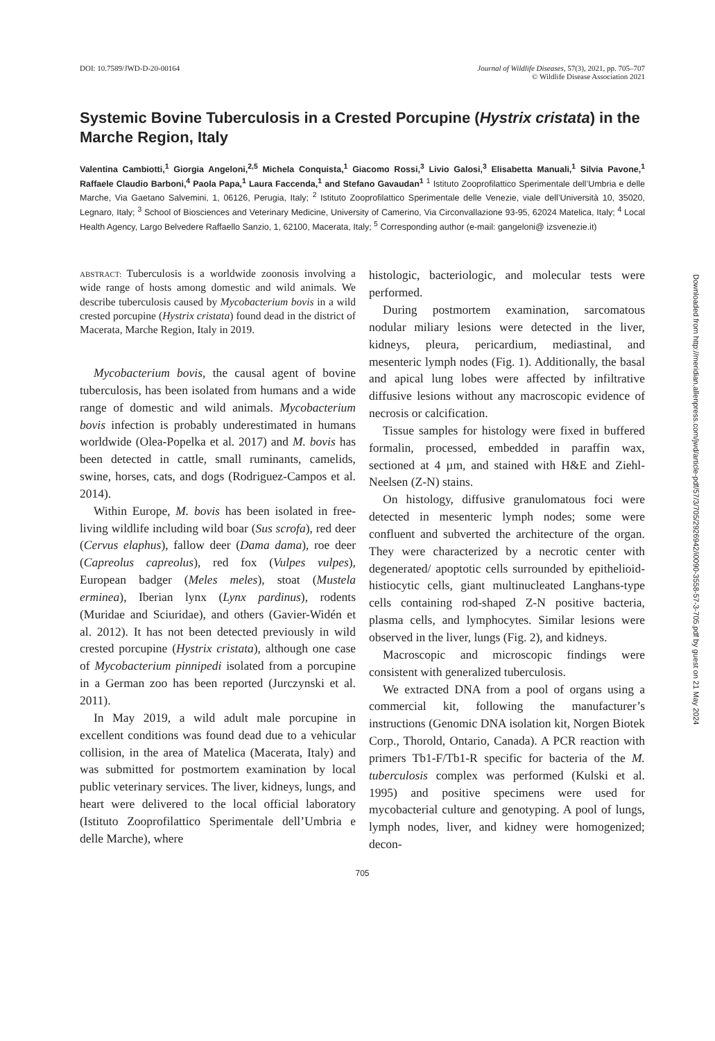DOI: 10.7589/JWD-D-20-00164 Journal of Wildlife Diseases, 57(3), 2021, pp. 705–707
© Wildlife Disease Association 2021
Systemic Bovine Tuberculosis in a Crested Porcupine (Hystrix cristata) in the Marche Region, Italy
Valentina Cambiotti,<sup>1</sup> Giorgia Angeloni,<sup>2,5</sup> Michela Conquista,<sup>1</sup> Giacomo Rossi,<sup>3</sup> Livio Galosi,<sup>3</sup> Elisabetta Manuali,<sup>1</sup> Silvia Pavone,<sup>1</sup> Raffaele Claudio Barboni,<sup>4</sup> Paola Papa,<sup>1</sup> Laura Faccenda,<sup>1</sup> and Stefano Gavaudan<sup>1</sup> <sup>1</sup> Istituto Zooprofilattico Sperimentale dell’Umbria e delle Marche, Via Gaetano Salvemini, 1, 06126, Perugia, Italy; <sup>2</sup> Istituto Zooprofilattico Sperimentale delle Venezie, viale dell’Università 10, 35020, Legnaro, Italy; <sup>3</sup> School of Biosciences and Veterinary Medicine, University of Camerino, Via Circonvallazione 93-95, 62024 Matelica, Italy; <sup>4</sup> Local Health Agency, Largo Belvedere Raffaello Sanzio, 1, 62100, Macerata, Italy; <sup>5</sup> Corresponding author (e-mail: gangeloni@ izsvenezie.it)
ABSTRACT: Tuberculosis is a worldwide zoonosis involving a wide range of hosts among domestic and wild animals. We describe tuberculosis caused by Mycobacterium bovis in a wild crested porcupine (Hystrix cristata) found dead in the district of Macerata, Marche Region, Italy in 2019.
Mycobacterium bovis, the causal agent of bovine tuberculosis, has been isolated from humans and a wide range of domestic and wild animals. Mycobacterium bovis infection is probably underestimated in humans worldwide (Olea-Popelka et al. 2017) and M. bovis has been detected in cattle, small ruminants, camelids, swine, horses, cats, and dogs (Rodriguez-Campos et al. 2014).
Within Europe, M. bovis has been isolated in free-living wildlife including wild boar (Sus scrofa), red deer (Cervus elaphus), fallow deer (Dama dama), roe deer (Capreolus capreolus), red fox (Vulpes vulpes), European badger (Meles meles), stoat (Mustela erminea), Iberian lynx (Lynx pardinus), rodents (Muridae and Sciuridae), and others (Gavier-Widén et al. 2012). It has not been detected previously in wild crested porcupine (Hystrix cristata), although one case of Mycobacterium pinnipedi isolated from a porcupine in a German zoo has been reported (Jurczynski et al. 2011).
In May 2019, a wild adult male porcupine in excellent conditions was found dead due to a vehicular collision, in the area of Matelica (Macerata, Italy) and was submitted for postmortem examination by local public veterinary services. The liver, kidneys, lungs, and heart were delivered to the local official laboratory (Istituto Zooprofilattico Sperimentale dell’Umbria e delle Marche), where
histologic, bacteriologic, and molecular tests were performed.
During postmortem examination, sarcomatous nodular miliary lesions were detected in the liver, kidneys, pleura, pericardium, mediastinal, and mesenteric lymph nodes (Fig. 1). Additionally, the basal and apical lung lobes were affected by infiltrative diffusive lesions without any macroscopic evidence of necrosis or calcification.
Tissue samples for histology were fixed in buffered formalin, processed, embedded in paraffin wax, sectioned at 4 µm, and stained with H&E and Ziehl-Neelsen (Z-N) stains.
On histology, diffusive granulomatous foci were detected in mesenteric lymph nodes; some were confluent and subverted the architecture of the organ. They were characterized by a necrotic center with degenerated/ apoptotic cells surrounded by epithelioid-histiocytic cells, giant multinucleated Langhans-type cells containing rod-shaped Z-N positive bacteria, plasma cells, and lymphocytes. Similar lesions were observed in the liver, lungs (Fig. 2), and kidneys.
Macroscopic and microscopic findings were consistent with generalized tuberculosis.
We extracted DNA from a pool of organs using a commercial kit, following the manufacturer’s instructions (Genomic DNA isolation kit, Norgen Biotek Corp., Thorold, Ontario, Canada). A PCR reaction with primers Tb1-F/Tb1-R specific for bacteria of the M. tuberculosis complex was performed (Kulski et al. 1995) and positive specimens were used for mycobacterial culture and genotyping. A pool of lungs, lymph nodes, liver, and kidney were homogenized; decon-
705
Downloaded from http://meridian.allenpress.com/jwd/article-pdf/57/3/705/2926942/i0090-3558-57-3-705.pdf by guest on 21 May 2024